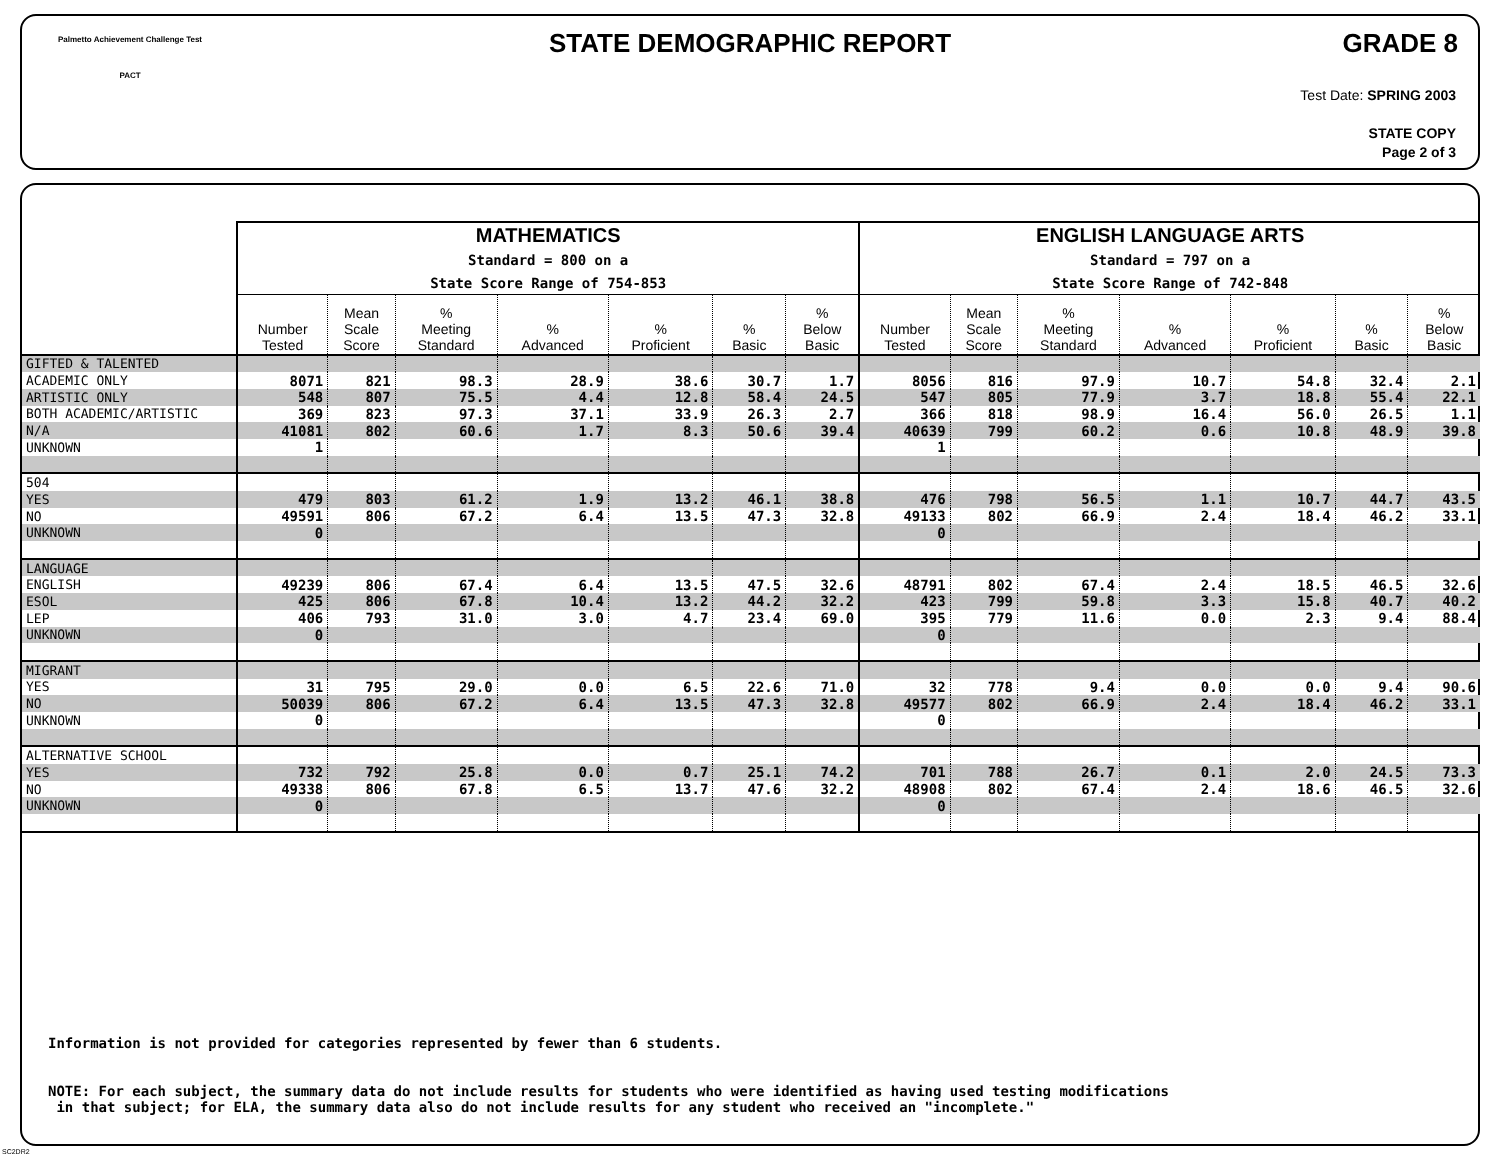Palmetto Achievement Challenge Test
PACT
STATE DEMOGRAPHIC REPORT GRADE 8
Test Date: SPRING 2003
STATE COPY
Page 2 of 3
| | MATHEMATICS Standard = 800 on a State Score Range of 754-853 | | | | | | | ENGLISH LANGUAGE ARTS Standard = 797 on a State Score Range of 742-848 | | | | | | |
| --- | --- | --- | --- | --- | --- | --- | --- | --- | --- | --- | --- | --- | --- | --- |
| | Number Tested | Mean Scale Score | % Meeting Standard | % Advanced | % Proficient | % Basic | % Below Basic | Number Tested | Mean Scale Score | % Meeting Standard | % Advanced | % Proficient | % Basic | % Below Basic |
| GIFTED & TALENTED | | | | | | | | | | | | | | |
| ACADEMIC ONLY | 8071 | 821 | 98.3 | 28.9 | 38.6 | 30.7 | 1.7 | 8056 | 816 | 97.9 | 10.7 | 54.8 | 32.4 | 2.1 |
| ARTISTIC ONLY | 548 | 807 | 75.5 | 4.4 | 12.8 | 58.4 | 24.5 | 547 | 805 | 77.9 | 3.7 | 18.8 | 55.4 | 22.1 |
| BOTH ACADEMIC/ARTISTIC | 369 | 823 | 97.3 | 37.1 | 33.9 | 26.3 | 2.7 | 366 | 818 | 98.9 | 16.4 | 56.0 | 26.5 | 1.1 |
| N/A | 41081 | 802 | 60.6 | 1.7 | 8.3 | 50.6 | 39.4 | 40639 | 799 | 60.2 | 0.6 | 10.8 | 48.9 | 39.8 |
| UNKNOWN | 1 | | | | | | | 1 | | | | | | |
| 504 | | | | | | | | | | | | | | |
| YES | 479 | 803 | 61.2 | 1.9 | 13.2 | 46.1 | 38.8 | 476 | 798 | 56.5 | 1.1 | 10.7 | 44.7 | 43.5 |
| NO | 49591 | 806 | 67.2 | 6.4 | 13.5 | 47.3 | 32.8 | 49133 | 802 | 66.9 | 2.4 | 18.4 | 46.2 | 33.1 |
| UNKNOWN | 0 | | | | | | | 0 | | | | | | |
| LANGUAGE | | | | | | | | | | | | | | |
| ENGLISH | 49239 | 806 | 67.4 | 6.4 | 13.5 | 47.5 | 32.6 | 48791 | 802 | 67.4 | 2.4 | 18.5 | 46.5 | 32.6 |
| ESOL | 425 | 806 | 67.8 | 10.4 | 13.2 | 44.2 | 32.2 | 423 | 799 | 59.8 | 3.3 | 15.8 | 40.7 | 40.2 |
| LEP | 406 | 793 | 31.0 | 3.0 | 4.7 | 23.4 | 69.0 | 395 | 779 | 11.6 | 0.0 | 2.3 | 9.4 | 88.4 |
| UNKNOWN | 0 | | | | | | | 0 | | | | | | |
| MIGRANT | | | | | | | | | | | | | | |
| YES | 31 | 795 | 29.0 | 0.0 | 6.5 | 22.6 | 71.0 | 32 | 778 | 9.4 | 0.0 | 0.0 | 9.4 | 90.6 |
| NO | 50039 | 806 | 67.2 | 6.4 | 13.5 | 47.3 | 32.8 | 49577 | 802 | 66.9 | 2.4 | 18.4 | 46.2 | 33.1 |
| UNKNOWN | 0 | | | | | | | 0 | | | | | | |
| ALTERNATIVE SCHOOL | | | | | | | | | | | | | | |
| YES | 732 | 792 | 25.8 | 0.0 | 0.7 | 25.1 | 74.2 | 701 | 788 | 26.7 | 0.1 | 2.0 | 24.5 | 73.3 |
| NO | 49338 | 806 | 67.8 | 6.5 | 13.7 | 47.6 | 32.2 | 48908 | 802 | 67.4 | 2.4 | 18.6 | 46.5 | 32.6 |
| UNKNOWN | 0 | | | | | | | 0 | | | | | | |
Information is not provided for categories represented by fewer than 6 students.
NOTE: For each subject, the summary data do not include results for students who were identified as having used testing modifications
in that subject; for ELA, the summary data also do not include results for any student who received an "incomplete."
SC2DR2